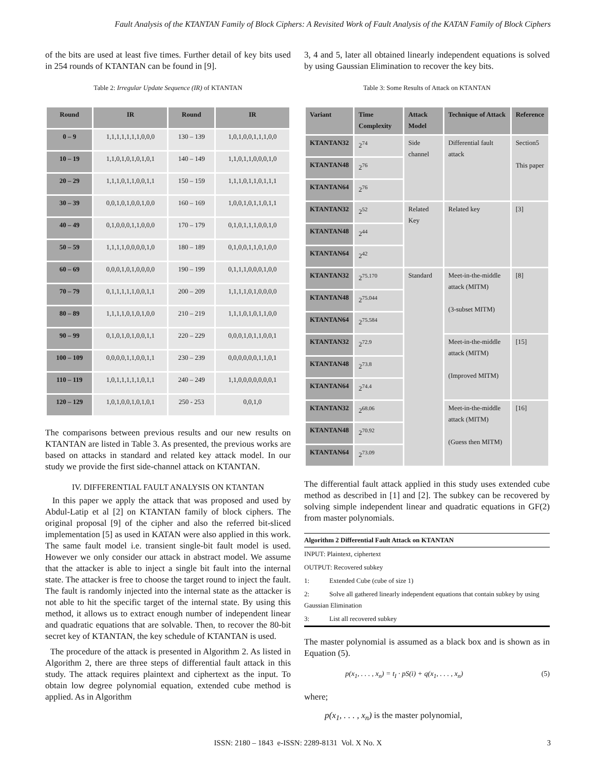Fault Analysis of the KTANTAN Family of Block Ciphers: A Revisited Work of Fault Analysis of the KATAN Family of Block Ciphers
of the bits are used at least five times. Further detail of key bits used in 254 rounds of KTANTAN can be found in [9].
Table 2: Irregular Update Sequence (IR) of KTANTAN
| Round | IR | Round | IR |
| --- | --- | --- | --- |
| 0 – 9 | 1,1,1,1,1,1,1,0,0,0 | 130 – 139 | 1,0,1,0,0,1,1,1,0,0 |
| 10 – 19 | 1,1,0,1,0,1,0,1,0,1 | 140 – 149 | 1,1,0,1,1,0,0,0,1,0 |
| 20 – 29 | 1,1,1,0,1,1,0,0,1,1 | 150 – 159 | 1,1,1,0,1,1,0,1,1,1 |
| 30 – 39 | 0,0,1,0,1,0,0,1,0,0 | 160 – 169 | 1,0,0,1,0,1,1,0,1,1 |
| 40 – 49 | 0,1,0,0,0,1,1,0,0,0 | 170 – 179 | 0,1,0,1,1,1,0,0,1,0 |
| 50 – 59 | 1,1,1,1,0,0,0,0,1,0 | 180 – 189 | 0,1,0,0,1,1,0,1,0,0 |
| 60 – 69 | 0,0,0,1,0,1,0,0,0,0 | 190 – 199 | 0,1,1,1,0,0,0,1,0,0 |
| 70 – 79 | 0,1,1,1,1,1,0,0,1,1 | 200 – 209 | 1,1,1,1,0,1,0,0,0,0 |
| 80 – 89 | 1,1,1,1,0,1,0,1,0,0 | 210 – 219 | 1,1,1,0,1,0,1,1,0,0 |
| 90 – 99 | 0,1,0,1,0,1,0,0,1,1 | 220 – 229 | 0,0,0,1,0,1,1,0,0,1 |
| 100 – 109 | 0,0,0,0,1,1,0,0,1,1 | 230 – 239 | 0,0,0,0,0,0,1,1,0,1 |
| 110 – 119 | 1,0,1,1,1,1,1,0,1,1 | 240 – 249 | 1,1,0,0,0,0,0,0,0,1 |
| 120 – 129 | 1,0,1,0,0,1,0,1,0,1 | 250 - 253 | 0,0,1,0 |
The comparisons between previous results and our new results on KTANTAN are listed in Table 3. As presented, the previous works are based on attacks in standard and related key attack model. In our study we provide the first side-channel attack on KTANTAN.
IV. DIFFERENTIAL FAULT ANALYSIS ON KTANTAN
In this paper we apply the attack that was proposed and used by Abdul-Latip et al [2] on KTANTAN family of block ciphers. The original proposal [9] of the cipher and also the referred bit-sliced implementation [5] as used in KATAN were also applied in this work. The same fault model i.e. transient single-bit fault model is used. However we only consider our attack in abstract model. We assume that the attacker is able to inject a single bit fault into the internal state. The attacker is free to choose the target round to inject the fault. The fault is randomly injected into the internal state as the attacker is not able to hit the specific target of the internal state. By using this method, it allows us to extract enough number of independent linear and quadratic equations that are solvable. Then, to recover the 80-bit secret key of KTANTAN, the key schedule of KTANTAN is used.
The procedure of the attack is presented in Algorithm 2. As listed in Algorithm 2, there are three steps of differential fault attack in this study. The attack requires plaintext and ciphertext as the input. To obtain low degree polynomial equation, extended cube method is applied. As in Algorithm
3, 4 and 5, later all obtained linearly independent equations is solved by using Gaussian Elimination to recover the key bits.
Table 3: Some Results of Attack on KTANTAN
| Variant | Time Complexity | Attack Model | Technique of Attack | Reference |
| --- | --- | --- | --- | --- |
| KTANTAN32 | 2<sup>74</sup> | Side channel | Differential fault attack | Section5 This paper |
| KTANTAN48 | 2<sup>76</sup> | | | |
| KTANTAN64 | 2<sup>76</sup> | | | |
| KTANTAN32 | 2<sup>52</sup> | Related Key | Related key | [3] |
| KTANTAN48 | 2<sup>44</sup> | | | |
| KTANTAN64 | 2<sup>42</sup> | | | |
| KTANTAN32 | 2<sup>75.170</sup> | Standard | Meet-in-the-middle attack (MITM) (3-subset MITM) | [8] |
| KTANTAN48 | 2<sup>75.044</sup> | | | |
| KTANTAN64 | 2<sup>75.584</sup> | | | |
| KTANTAN32 | 2<sup>72.9</sup> | | Meet-in-the-middle attack (MITM) (Improved MITM) | [15] |
| KTANTAN48 | 2<sup>73.8</sup> | | | |
| KTANTAN64 | 2<sup>74.4</sup> | | | |
| KTANTAN32 | 2<sup>68.06</sup> | | Meet-in-the-middle attack (MITM) (Guess then MITM) | [16] |
| KTANTAN48 | 2<sup>70.92</sup> | | | |
| KTANTAN64 | 2<sup>73.09</sup> | | | |
The differential fault attack applied in this study uses extended cube method as described in [1] and [2]. The subkey can be recovered by solving simple independent linear and quadratic equations in GF(2) from master polynomials.
Algorithm 2 Differential Fault Attack on KTANTAN
INPUT: Plaintext, ciphertext
OUTPUT: Recovered subkey
1: Extended Cube (cube of size 1)
2: Solve all gathered linearly independent equations that contain subkey by using Gaussian Elimination
3: List all recovered subkey
The master polynomial is assumed as a black box and is shown as in Equation (5).
p(x<sub>1</sub>, . . . , x<sub>n</sub>) = t<sub>I</sub> · pS(i) + q(x<sub>1</sub>, . . . , x<sub>n</sub>) (5)
where;
p(x<sub>1</sub>, . . . , x<sub>n</sub>) is the master polynomial,
ISSN: 2180 – 1843 e-ISSN: 2289-8131 Vol. X No. X 3